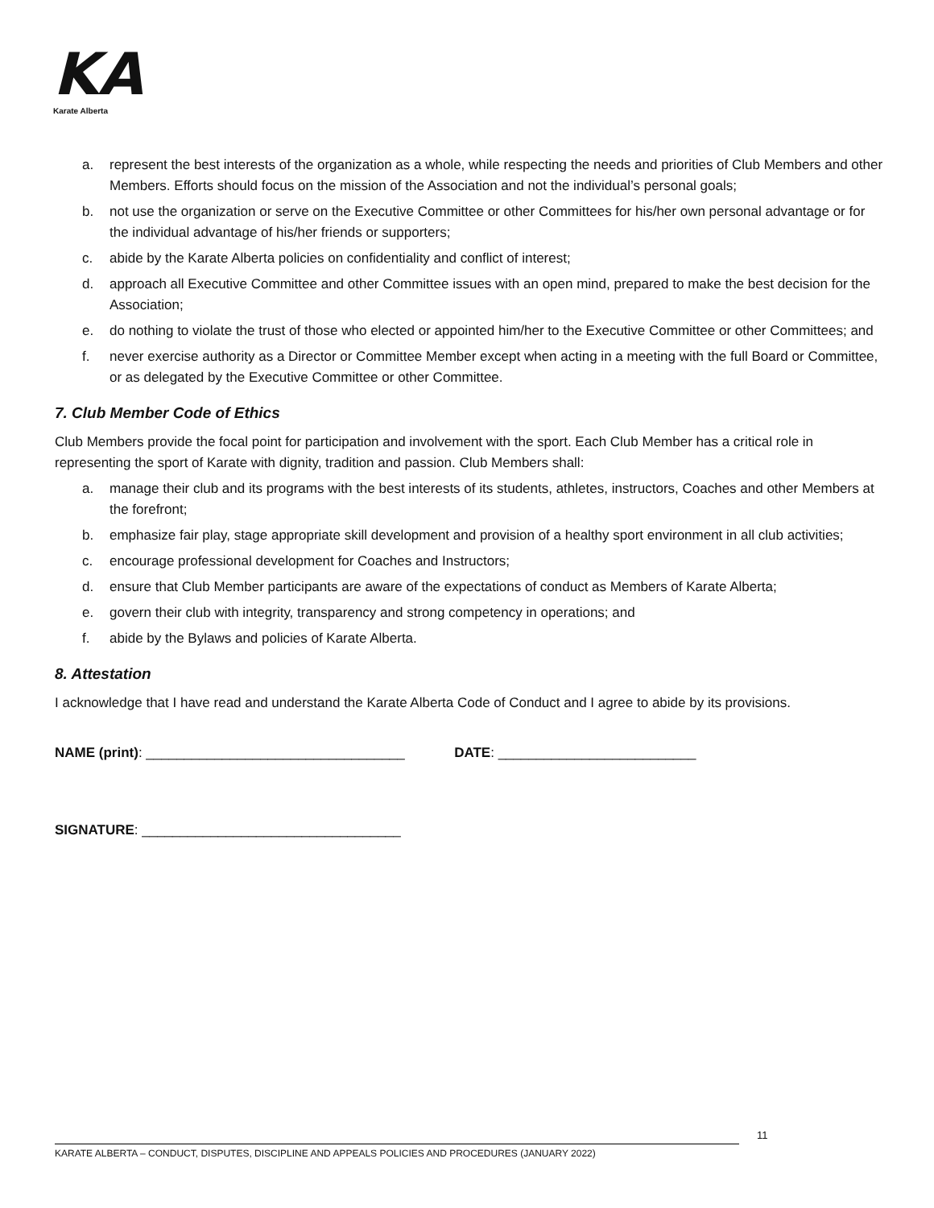KA
Karate Alberta
a. represent the best interests of the organization as a whole, while respecting the needs and priorities of Club Members and other Members. Efforts should focus on the mission of the Association and not the individual’s personal goals;
b. not use the organization or serve on the Executive Committee or other Committees for his/her own personal advantage or for the individual advantage of his/her friends or supporters;
c. abide by the Karate Alberta policies on confidentiality and conflict of interest;
d. approach all Executive Committee and other Committee issues with an open mind, prepared to make the best decision for the Association;
e. do nothing to violate the trust of those who elected or appointed him/her to the Executive Committee or other Committees; and
f. never exercise authority as a Director or Committee Member except when acting in a meeting with the full Board or Committee, or as delegated by the Executive Committee or other Committee.
7. Club Member Code of Ethics
Club Members provide the focal point for participation and involvement with the sport. Each Club Member has a critical role in representing the sport of Karate with dignity, tradition and passion. Club Members shall:
a. manage their club and its programs with the best interests of its students, athletes, instructors, Coaches and other Members at the forefront;
b. emphasize fair play, stage appropriate skill development and provision of a healthy sport environment in all club activities;
c. encourage professional development for Coaches and Instructors;
d. ensure that Club Member participants are aware of the expectations of conduct as Members of Karate Alberta;
e. govern their club with integrity, transparency and strong competency in operations; and
f. abide by the Bylaws and policies of Karate Alberta.
8. Attestation
I acknowledge that I have read and understand the Karate Alberta Code of Conduct and I agree to abide by its provisions.
NAME (print): __________________________________ DATE: __________________________
SIGNATURE: __________________________________
11
KARATE ALBERTA – CONDUCT, DISPUTES, DISCIPLINE AND APPEALS POLICIES AND PROCEDURES (JANUARY 2022)